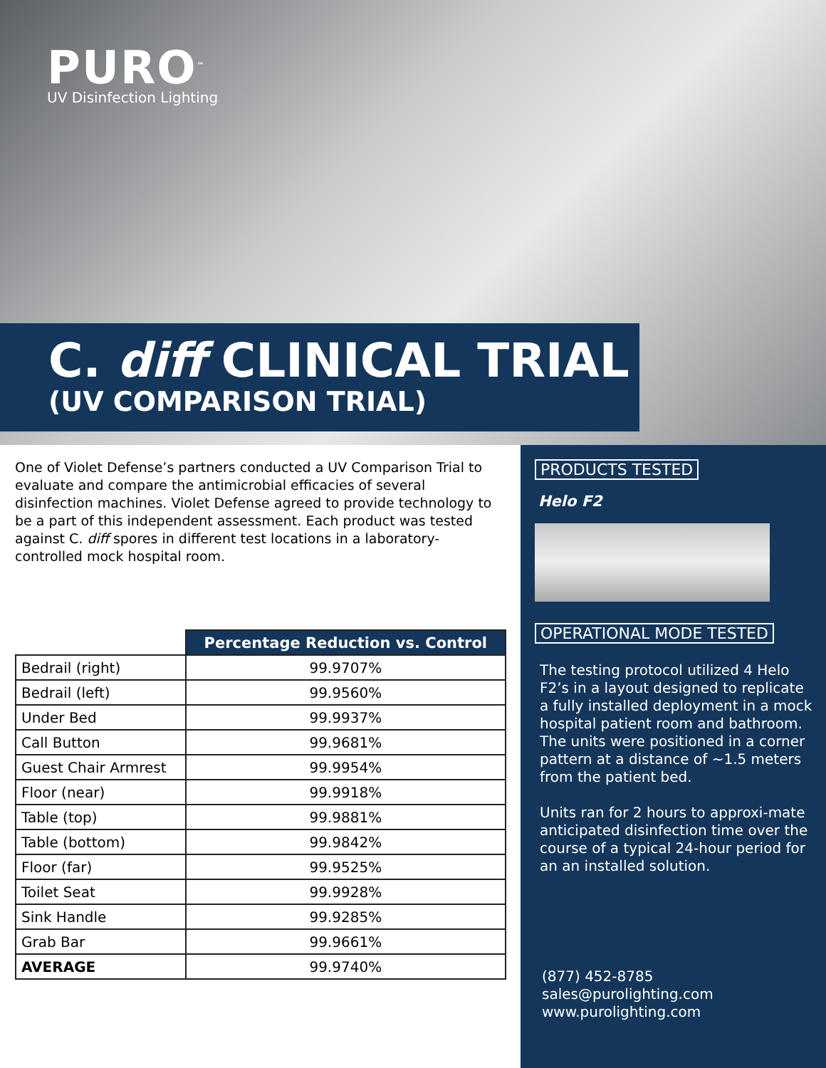PURO<sup>™</sup>
UV Disinfection Lighting
C. diff CLINICAL TRIAL
(UV COMPARISON TRIAL)
One of Violet Defense’s partners conducted a UV Comparison Trial to evaluate and compare the antimicrobial efficacies of several disinfection machines. Violet Defense agreed to provide technology to be a part of this independent assessment. Each product was tested against C. diff spores in different test locations in a laboratory-controlled mock hospital room.
| | Percentage Reduction vs. Control |
| --- | --- |
| Bedrail (right) | 99.9707% |
| Bedrail (left) | 99.9560% |
| Under Bed | 99.9937% |
| Call Button | 99.9681% |
| Guest Chair Armrest | 99.9954% |
| Floor (near) | 99.9918% |
| Table (top) | 99.9881% |
| Table (bottom) | 99.9842% |
| Floor (far) | 99.9525% |
| Toilet Seat | 99.9928% |
| Sink Handle | 99.9285% |
| Grab Bar | 99.9661% |
| AVERAGE | 99.9740% |
PRODUCTS TESTED
Helo F2
OPERATIONAL MODE TESTED
The testing protocol utilized 4 Helo F2’s in a layout designed to replicate a fully installed deployment in a mock hospital patient room and bathroom. The units were positioned in a corner pattern at a distance of ~1.5 meters from the patient bed.
Units ran for 2 hours to approxi-mate anticipated disinfection time over the course of a typical 24-hour period for an an installed solution.
(877) 452-8785
sales@purolighting.com
www.purolighting.com